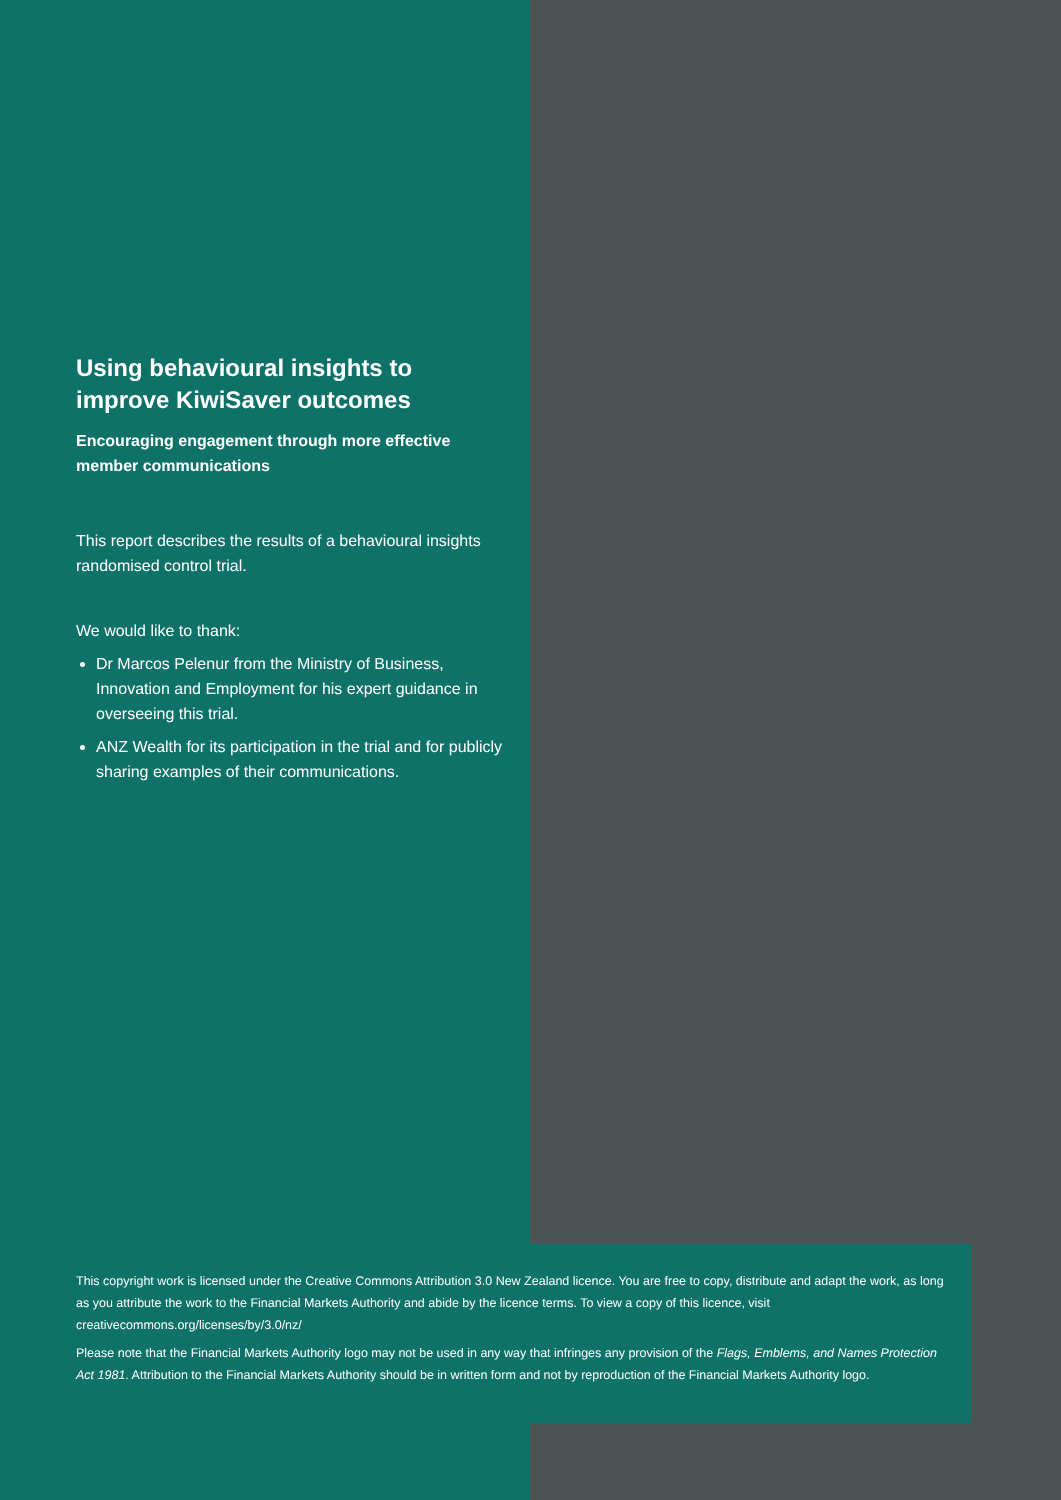Using behavioural insights to improve KiwiSaver outcomes
Encouraging engagement through more effective member communications
This report describes the results of a behavioural insights randomised control trial.
We would like to thank:
Dr Marcos Pelenur from the Ministry of Business, Innovation and Employment for his expert guidance in overseeing this trial.
ANZ Wealth for its participation in the trial and for publicly sharing examples of their communications.
This copyright work is licensed under the Creative Commons Attribution 3.0 New Zealand licence. You are free to copy, distribute and adapt the work, as long as you attribute the work to the Financial Markets Authority and abide by the licence terms. To view a copy of this licence, visit creativecommons.org/licenses/by/3.0/nz/
Please note that the Financial Markets Authority logo may not be used in any way that infringes any provision of the Flags, Emblems, and Names Protection Act 1981. Attribution to the Financial Markets Authority should be in written form and not by reproduction of the Financial Markets Authority logo.